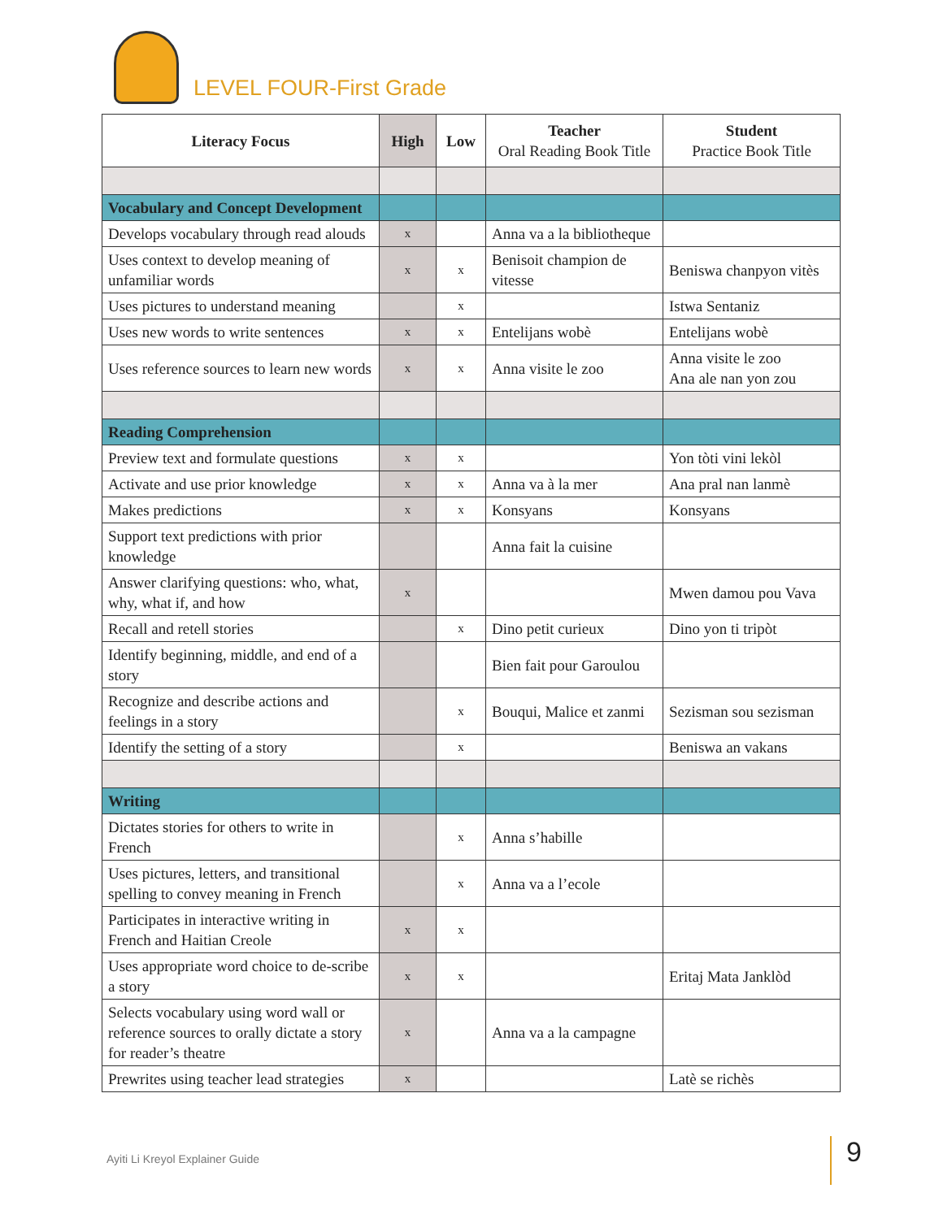LEVEL FOUR-First Grade
| Literacy Focus | High | Low | Teacher Oral Reading Book Title | Student Practice Book Title |
| --- | --- | --- | --- | --- |
| Vocabulary and Concept Development | | | | |
| Develops vocabulary through read alouds | x | | Anna va a la bibliotheque | |
| Uses context to develop meaning of unfamiliar words | x | x | Benisoit champion de vitesse | Beniswa chanpyon vitès |
| Uses pictures to understand meaning | | x | | Istwa Sentaniz |
| Uses new words to write sentences | x | x | Entelijans wobè | Entelijans wobè |
| Uses reference sources to learn new words | x | x | Anna visite le zoo | Anna visite le zoo Ana ale nan yon zou |
| Reading Comprehension | | | | |
| Preview text and formulate questions | x | x | | Yon tòti vini lekòl |
| Activate and use prior knowledge | x | x | Anna va à la mer | Ana pral nan lanmè |
| Makes predictions | x | x | Konsyans | Konsyans |
| Support text predictions with prior knowledge | | | Anna fait la cuisine | |
| Answer clarifying questions: who, what, why, what if, and how | x | | | Mwen damou pou Vava |
| Recall and retell stories | | x | Dino petit curieux | Dino yon ti tripòt |
| Identify beginning, middle, and end of a story | | | Bien fait pour Garoulou | |
| Recognize and describe actions and feelings in a story | | x | Bouqui, Malice et zanmi | Sezisman sou sezisman |
| Identify the setting of a story | | x | | Beniswa an vakans |
| Writing | | | | |
| Dictates stories for others to write in French | | x | Anna s’habille | |
| Uses pictures, letters, and transitional spelling to convey meaning in French | | x | Anna va a l’ecole | |
| Participates in interactive writing in French and Haitian Creole | x | x | | |
| Uses appropriate word choice to de-scribe a story | x | x | | Eritaj Mata Janklòd |
| Selects vocabulary using word wall or reference sources to orally dictate a story for reader’s theatre | x | | Anna va a la campagne | |
| Prewrites using teacher lead strategies | x | | | Latè se richès |
Ayiti Li Kreyol Explainer Guide
9